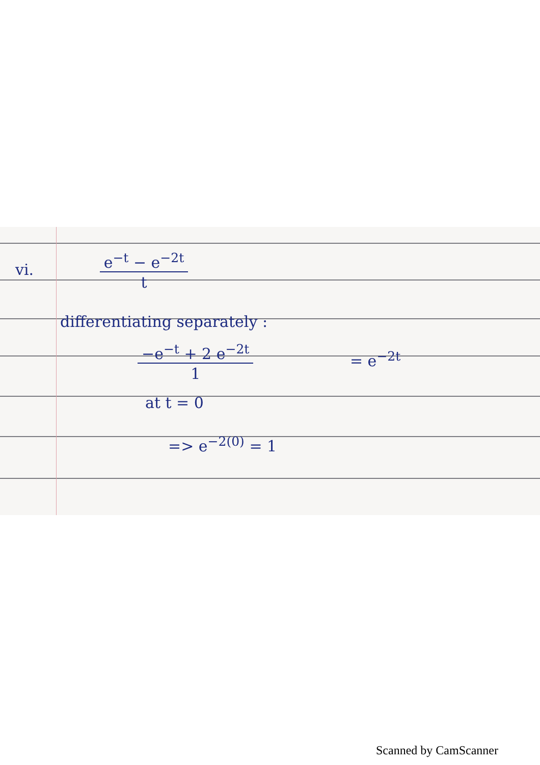vi. e<sup>−t</sup> − e<sup>−2t</sup>
t
differentiating separately :
−e<sup>−t</sup> + 2 e<sup>−2t</sup>
1 = e<sup>−2t</sup>
at t = 0
=> e<sup>−2(0)</sup> = 1
Scanned by CamScanner